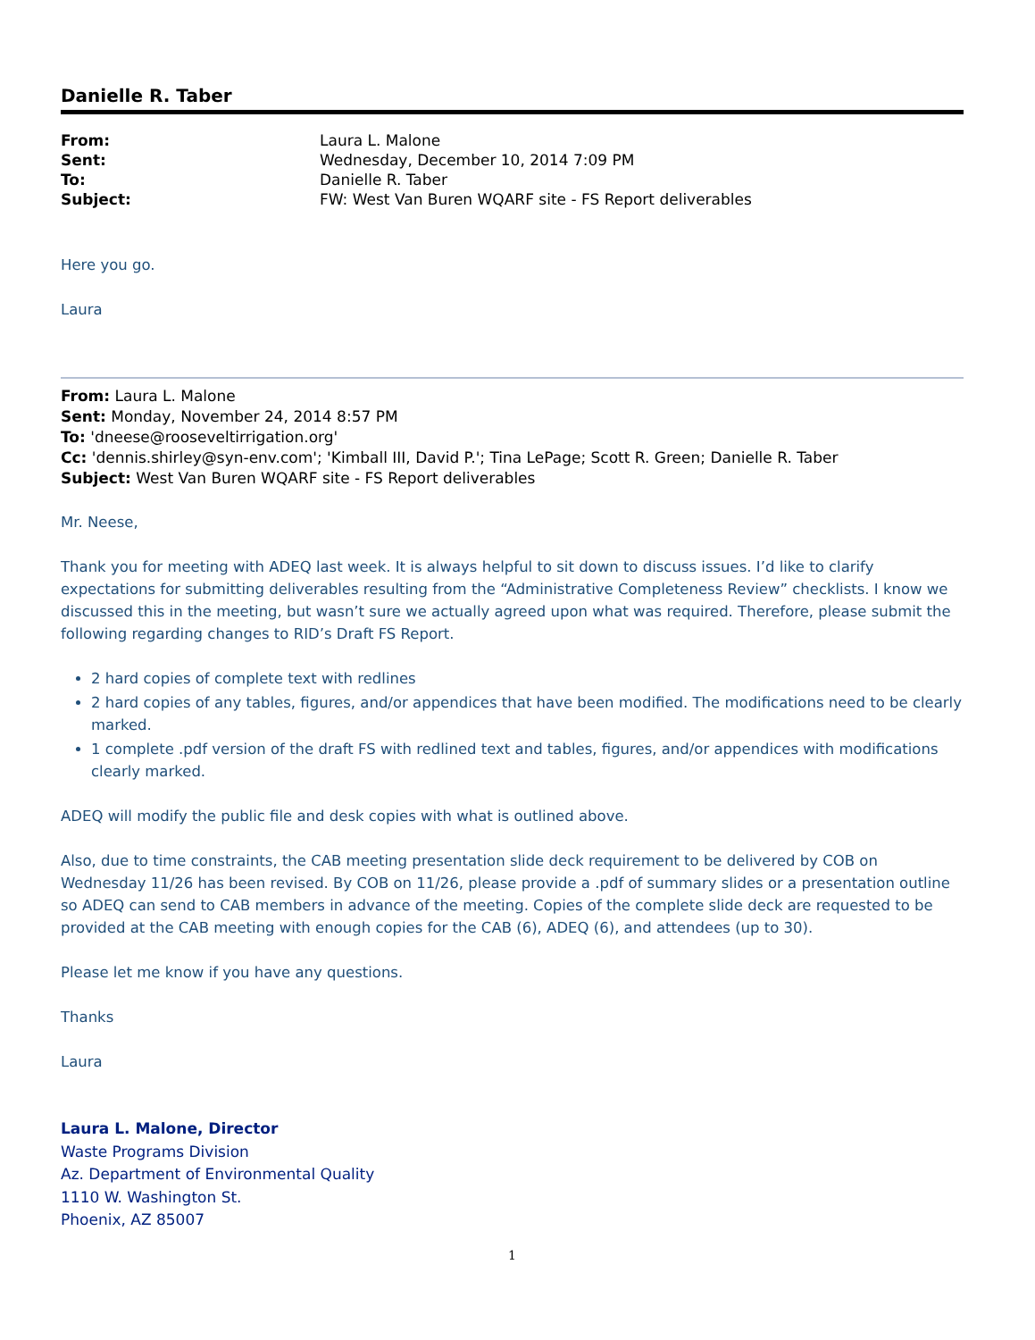Danielle R. Taber
| From: | Laura L. Malone |
| Sent: | Wednesday, December 10, 2014 7:09 PM |
| To: | Danielle R. Taber |
| Subject: | FW: West Van Buren WQARF site - FS Report deliverables |
Here you go.
Laura
From: Laura L. Malone
Sent: Monday, November 24, 2014 8:57 PM
To: 'dneese@rooseveltirrigation.org'
Cc: 'dennis.shirley@syn-env.com'; 'Kimball III, David P.'; Tina LePage; Scott R. Green; Danielle R. Taber
Subject: West Van Buren WQARF site - FS Report deliverables
Mr. Neese,
Thank you for meeting with ADEQ last week. It is always helpful to sit down to discuss issues. I’d like to clarify expectations for submitting deliverables resulting from the “Administrative Completeness Review” checklists. I know we discussed this in the meeting, but wasn’t sure we actually agreed upon what was required. Therefore, please submit the following regarding changes to RID’s Draft FS Report.
2 hard copies of complete text with redlines
2 hard copies of any tables, figures, and/or appendices that have been modified. The modifications need to be clearly marked.
1 complete .pdf version of the draft FS with redlined text and tables, figures, and/or appendices with modifications clearly marked.
ADEQ will modify the public file and desk copies with what is outlined above.
Also, due to time constraints, the CAB meeting presentation slide deck requirement to be delivered by COB on Wednesday 11/26 has been revised. By COB on 11/26, please provide a .pdf of summary slides or a presentation outline so ADEQ can send to CAB members in advance of the meeting. Copies of the complete slide deck are requested to be provided at the CAB meeting with enough copies for the CAB (6), ADEQ (6), and attendees (up to 30).
Please let me know if you have any questions.
Thanks
Laura
Laura L. Malone, Director
Waste Programs Division
Az. Department of Environmental Quality
1110 W. Washington St.
Phoenix, AZ 85007
1